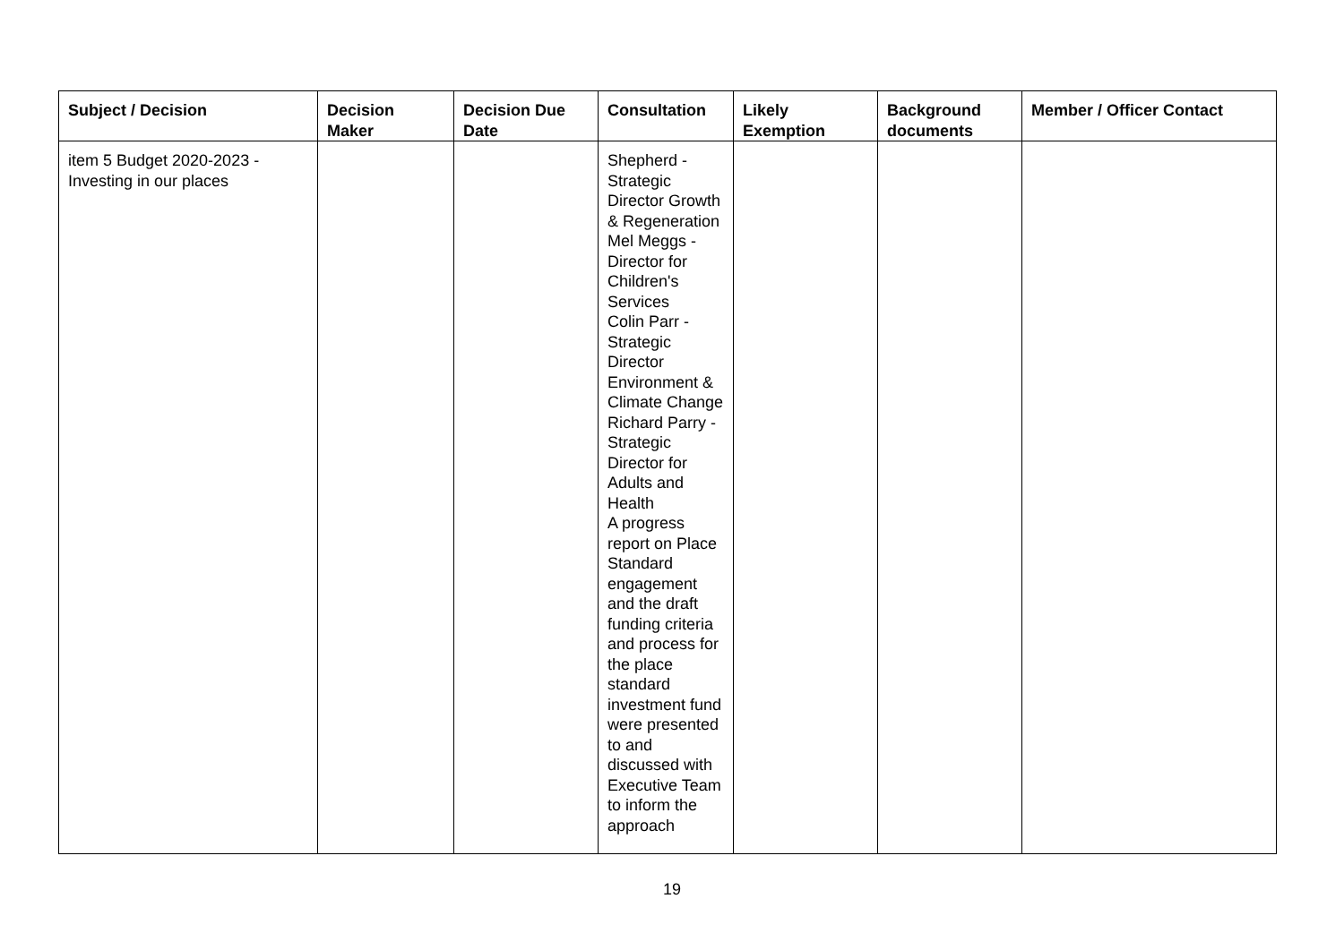| Subject / Decision | Decision Maker | Decision Due Date | Consultation | Likely Exemption | Background documents | Member / Officer Contact |
| --- | --- | --- | --- | --- | --- | --- |
| item 5 Budget 2020-2023 - Investing in our places | | | Shepherd - Strategic Director Growth & Regeneration Mel Meggs - Director for Children's Services Colin Parr - Strategic Director Environment & Climate Change Richard Parry - Strategic Director for Adults and Health A progress report on Place Standard engagement and the draft funding criteria and process for the place standard investment fund were presented to and discussed with Executive Team to inform the approach | | | |
19